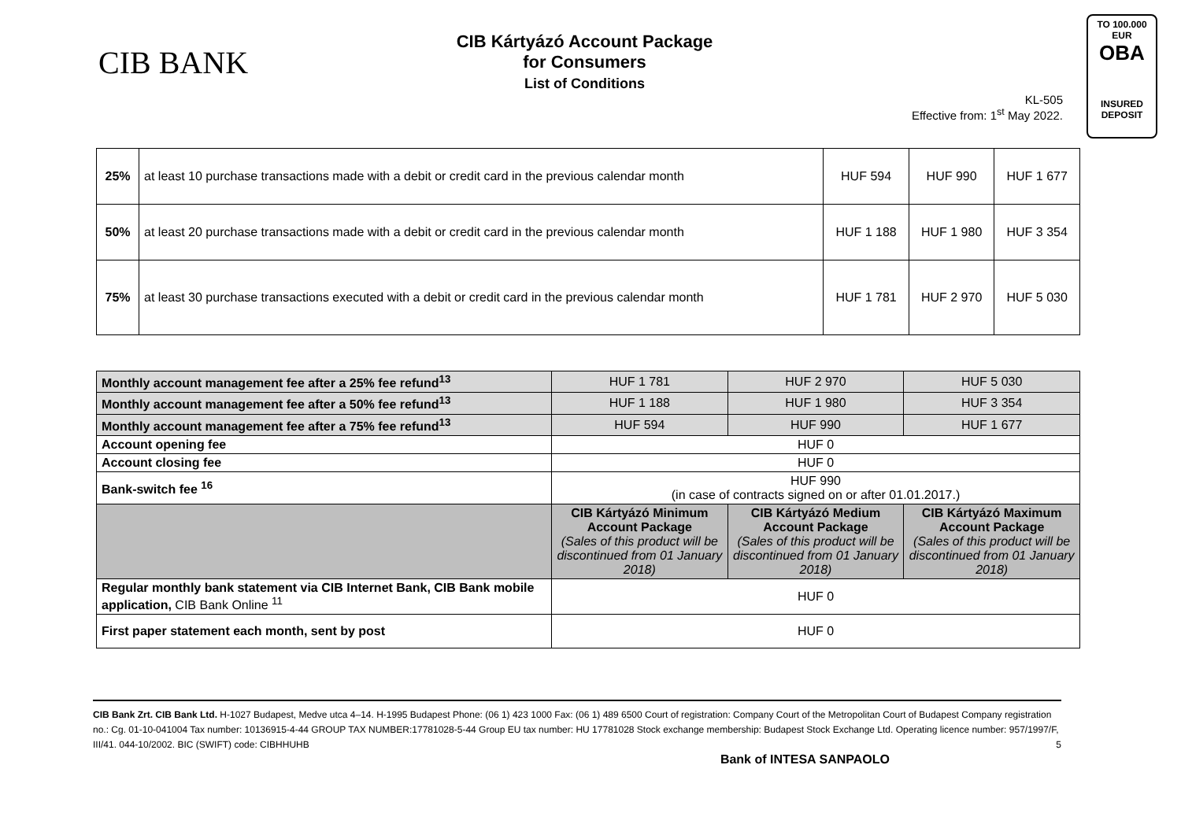CIB BANK
CIB Kártyázó Account Package
for Consumers
List of Conditions
KL-505
Effective from: 1<sup>st</sup> May 2022.
TO 100.000 EUR
OBA
INSURED
DEPOSIT
| 25% | at least 10 purchase transactions made with a debit or credit card in the previous calendar month | HUF 594 | HUF 990 | HUF 1 677 |
| 50% | at least 20 purchase transactions made with a debit or credit card in the previous calendar month | HUF 1 188 | HUF 1 980 | HUF 3 354 |
| 75% | at least 30 purchase transactions executed with a debit or credit card in the previous calendar month | HUF 1 781 | HUF 2 970 | HUF 5 030 |
| Monthly account management fee after a 25% fee refund<sup>13</sup> | HUF 1 781 | HUF 2 970 | HUF 5 030 |
| Monthly account management fee after a 50% fee refund<sup>13</sup> | HUF 1 188 | HUF 1 980 | HUF 3 354 |
| Monthly account management fee after a 75% fee refund<sup>13</sup> | HUF 594 | HUF 990 | HUF 1 677 |
| Account opening fee | HUF 0 | | |
| Account closing fee | HUF 0 | | |
| Bank-switch fee <sup>16</sup> | HUF 990 (in case of contracts signed on or after 01.01.2017.) | | |
| | CIB Kártyázó Minimum Account Package (Sales of this product will be discontinued from 01 January 2018) | CIB Kártyázó Medium Account Package (Sales of this product will be discontinued from 01 January 2018) | CIB Kártyázó Maximum Account Package (Sales of this product will be discontinued from 01 January 2018) |
| Regular monthly bank statement via CIB Internet Bank, CIB Bank mobile application, CIB Bank Online <sup>11</sup> | HUF 0 | | |
| First paper statement each month, sent by post | HUF 0 | | |
CIB Bank Zrt. CIB Bank Ltd. H-1027 Budapest, Medve utca 4–14. H-1995 Budapest Phone: (06 1) 423 1000 Fax: (06 1) 489 6500 Court of registration: Company Court of the Metropolitan Court of Budapest Company registration no.: Cg. 01-10-041004 Tax number: 10136915-4-44 GROUP TAX NUMBER:17781028-5-44 Group EU tax number: HU 17781028 Stock exchange membership: Budapest Stock Exchange Ltd. Operating licence number: 957/1997/F, III/41. 044-10/2002. BIC (SWIFT) code: CIBHHUHB 5
Bank of INTESA SANPAOLO